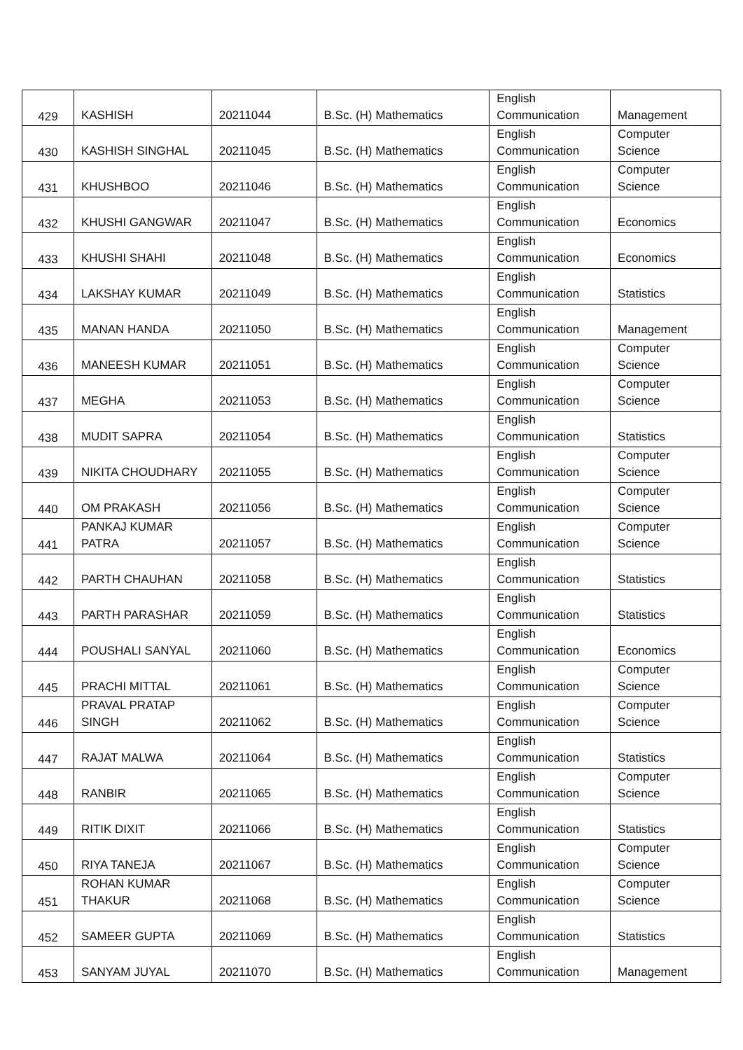| 429 | KASHISH | 20211044 | B.Sc. (H) Mathematics | English Communication | Management |
| 430 | KASHISH SINGHAL | 20211045 | B.Sc. (H) Mathematics | English Communication | Computer Science |
| 431 | KHUSHBOO | 20211046 | B.Sc. (H) Mathematics | English Communication | Computer Science |
| 432 | KHUSHI GANGWAR | 20211047 | B.Sc. (H) Mathematics | English Communication | Economics |
| 433 | KHUSHI SHAHI | 20211048 | B.Sc. (H) Mathematics | English Communication | Economics |
| 434 | LAKSHAY KUMAR | 20211049 | B.Sc. (H) Mathematics | English Communication | Statistics |
| 435 | MANAN HANDA | 20211050 | B.Sc. (H) Mathematics | English Communication | Management |
| 436 | MANEESH KUMAR | 20211051 | B.Sc. (H) Mathematics | English Communication | Computer Science |
| 437 | MEGHA | 20211053 | B.Sc. (H) Mathematics | English Communication | Computer Science |
| 438 | MUDIT SAPRA | 20211054 | B.Sc. (H) Mathematics | English Communication | Statistics |
| 439 | NIKITA CHOUDHARY | 20211055 | B.Sc. (H) Mathematics | English Communication | Computer Science |
| 440 | OM PRAKASH | 20211056 | B.Sc. (H) Mathematics | English Communication | Computer Science |
| 441 | PANKAJ KUMAR PATRA | 20211057 | B.Sc. (H) Mathematics | English Communication | Computer Science |
| 442 | PARTH CHAUHAN | 20211058 | B.Sc. (H) Mathematics | English Communication | Statistics |
| 443 | PARTH PARASHAR | 20211059 | B.Sc. (H) Mathematics | English Communication | Statistics |
| 444 | POUSHALI SANYAL | 20211060 | B.Sc. (H) Mathematics | English Communication | Economics |
| 445 | PRACHI MITTAL | 20211061 | B.Sc. (H) Mathematics | English Communication | Computer Science |
| 446 | PRAVAL PRATAP SINGH | 20211062 | B.Sc. (H) Mathematics | English Communication | Computer Science |
| 447 | RAJAT MALWA | 20211064 | B.Sc. (H) Mathematics | English Communication | Statistics |
| 448 | RANBIR | 20211065 | B.Sc. (H) Mathematics | English Communication | Computer Science |
| 449 | RITIK DIXIT | 20211066 | B.Sc. (H) Mathematics | English Communication | Statistics |
| 450 | RIYA TANEJA | 20211067 | B.Sc. (H) Mathematics | English Communication | Computer Science |
| 451 | ROHAN KUMAR THAKUR | 20211068 | B.Sc. (H) Mathematics | English Communication | Computer Science |
| 452 | SAMEER GUPTA | 20211069 | B.Sc. (H) Mathematics | English Communication | Statistics |
| 453 | SANYAM JUYAL | 20211070 | B.Sc. (H) Mathematics | English Communication | Management |